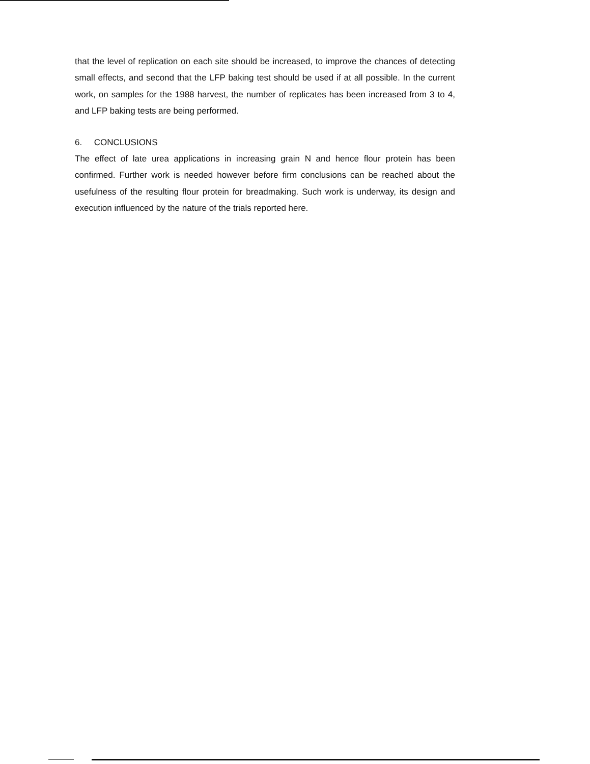that the level of replication on each site should be increased, to improve the chances of detecting small effects, and second that the LFP baking test should be used if at all possible. In the current work, on samples for the 1988 harvest, the number of replicates has been increased from 3 to 4, and LFP baking tests are being performed.
6. CONCLUSIONS
The effect of late urea applications in increasing grain N and hence flour protein has been confirmed. Further work is needed however before firm conclusions can be reached about the usefulness of the resulting flour protein for breadmaking. Such work is underway, its design and execution influenced by the nature of the trials reported here.